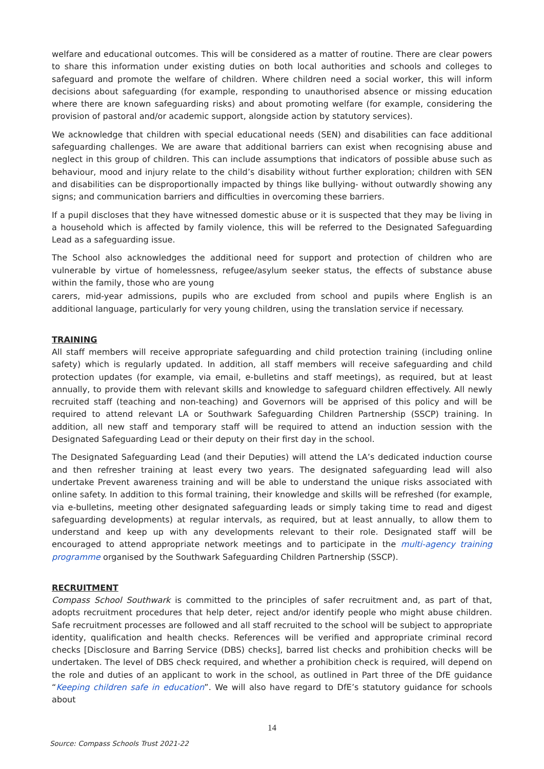welfare and educational outcomes. This will be considered as a matter of routine. There are clear powers to share this information under existing duties on both local authorities and schools and colleges to safeguard and promote the welfare of children. Where children need a social worker, this will inform decisions about safeguarding (for example, responding to unauthorised absence or missing education where there are known safeguarding risks) and about promoting welfare (for example, considering the provision of pastoral and/or academic support, alongside action by statutory services).
We acknowledge that children with special educational needs (SEN) and disabilities can face additional safeguarding challenges. We are aware that additional barriers can exist when recognising abuse and neglect in this group of children. This can include assumptions that indicators of possible abuse such as behaviour, mood and injury relate to the child’s disability without further exploration; children with SEN and disabilities can be disproportionally impacted by things like bullying- without outwardly showing any signs; and communication barriers and difficulties in overcoming these barriers.
If a pupil discloses that they have witnessed domestic abuse or it is suspected that they may be living in a household which is affected by family violence, this will be referred to the Designated Safeguarding Lead as a safeguarding issue.
The School also acknowledges the additional need for support and protection of children who are vulnerable by virtue of homelessness, refugee/asylum seeker status, the effects of substance abuse within the family, those who are young
carers, mid-year admissions, pupils who are excluded from school and pupils where English is an additional language, particularly for very young children, using the translation service if necessary.
TRAINING
All staff members will receive appropriate safeguarding and child protection training (including online safety) which is regularly updated. In addition, all staff members will receive safeguarding and child protection updates (for example, via email, e-bulletins and staff meetings), as required, but at least annually, to provide them with relevant skills and knowledge to safeguard children effectively. All newly recruited staff (teaching and non-teaching) and Governors will be apprised of this policy and will be required to attend relevant LA or Southwark Safeguarding Children Partnership (SSCP) training. In addition, all new staff and temporary staff will be required to attend an induction session with the Designated Safeguarding Lead or their deputy on their first day in the school.
The Designated Safeguarding Lead (and their Deputies) will attend the LA’s dedicated induction course and then refresher training at least every two years. The designated safeguarding lead will also undertake Prevent awareness training and will be able to understand the unique risks associated with online safety. In addition to this formal training, their knowledge and skills will be refreshed (for example, via e-bulletins, meeting other designated safeguarding leads or simply taking time to read and digest safeguarding developments) at regular intervals, as required, but at least annually, to allow them to understand and keep up with any developments relevant to their role. Designated staff will be encouraged to attend appropriate network meetings and to participate in the multi-agency training programme organised by the Southwark Safeguarding Children Partnership (SSCP).
RECRUITMENT
Compass School Southwark is committed to the principles of safer recruitment and, as part of that, adopts recruitment procedures that help deter, reject and/or identify people who might abuse children. Safe recruitment processes are followed and all staff recruited to the school will be subject to appropriate identity, qualification and health checks. References will be verified and appropriate criminal record checks [Disclosure and Barring Service (DBS) checks], barred list checks and prohibition checks will be undertaken. The level of DBS check required, and whether a prohibition check is required, will depend on the role and duties of an applicant to work in the school, as outlined in Part three of the DfE guidance “Keeping children safe in education”. We will also have regard to DfE’s statutory guidance for schools about
14
Source: Compass Schools Trust 2021-22